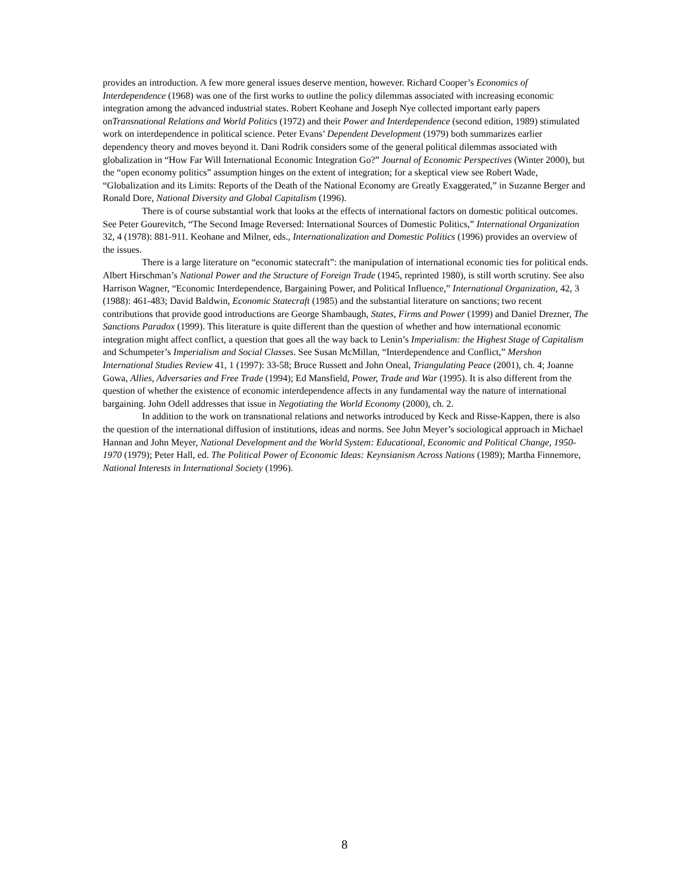provides an introduction. A few more general issues deserve mention, however. Richard Cooper’s Economics of Interdependence (1968) was one of the first works to outline the policy dilemmas associated with increasing economic integration among the advanced industrial states. Robert Keohane and Joseph Nye collected important early papers onTransnational Relations and World Politics (1972) and their Power and Interdependence (second edition, 1989) stimulated work on interdependence in political science. Peter Evans’ Dependent Development (1979) both summarizes earlier dependency theory and moves beyond it. Dani Rodrik considers some of the general political dilemmas associated with globalization in “How Far Will International Economic Integration Go?” Journal of Economic Perspectives (Winter 2000), but the “open economy politics” assumption hinges on the extent of integration; for a skeptical view see Robert Wade, “Globalization and its Limits: Reports of the Death of the National Economy are Greatly Exaggerated,” in Suzanne Berger and Ronald Dore, National Diversity and Global Capitalism (1996).
There is of course substantial work that looks at the effects of international factors on domestic political outcomes. See Peter Gourevitch, “The Second Image Reversed: International Sources of Domestic Politics,” International Organization 32, 4 (1978): 881-911. Keohane and Milner, eds., Internationalization and Domestic Politics (1996) provides an overview of the issues.
There is a large literature on “economic statecraft”: the manipulation of international economic ties for political ends. Albert Hirschman’s National Power and the Structure of Foreign Trade (1945, reprinted 1980), is still worth scrutiny. See also Harrison Wagner, “Economic Interdependence, Bargaining Power, and Political Influence,” International Organization, 42, 3 (1988): 461-483; David Baldwin, Economic Statecraft (1985) and the substantial literature on sanctions; two recent contributions that provide good introductions are George Shambaugh, States, Firms and Power (1999) and Daniel Drezner, The Sanctions Paradox (1999). This literature is quite different than the question of whether and how international economic integration might affect conflict, a question that goes all the way back to Lenin’s Imperialism: the Highest Stage of Capitalism and Schumpeter’s Imperialism and Social Classes. See Susan McMillan, “Interdependence and Conflict,” Mershon International Studies Review 41, 1 (1997): 33-58; Bruce Russett and John Oneal, Triangulating Peace (2001), ch. 4; Joanne Gowa, Allies, Adversaries and Free Trade (1994); Ed Mansfield, Power, Trade and War (1995). It is also different from the question of whether the existence of economic interdependence affects in any fundamental way the nature of international bargaining. John Odell addresses that issue in Negotiating the World Economy (2000), ch. 2.
In addition to the work on transnational relations and networks introduced by Keck and Risse-Kappen, there is also the question of the international diffusion of institutions, ideas and norms. See John Meyer’s sociological approach in Michael Hannan and John Meyer, National Development and the World System: Educational, Economic and Political Change, 1950-1970 (1979); Peter Hall, ed. The Political Power of Economic Ideas: Keynsianism Across Nations (1989); Martha Finnemore, National Interests in International Society (1996).
8